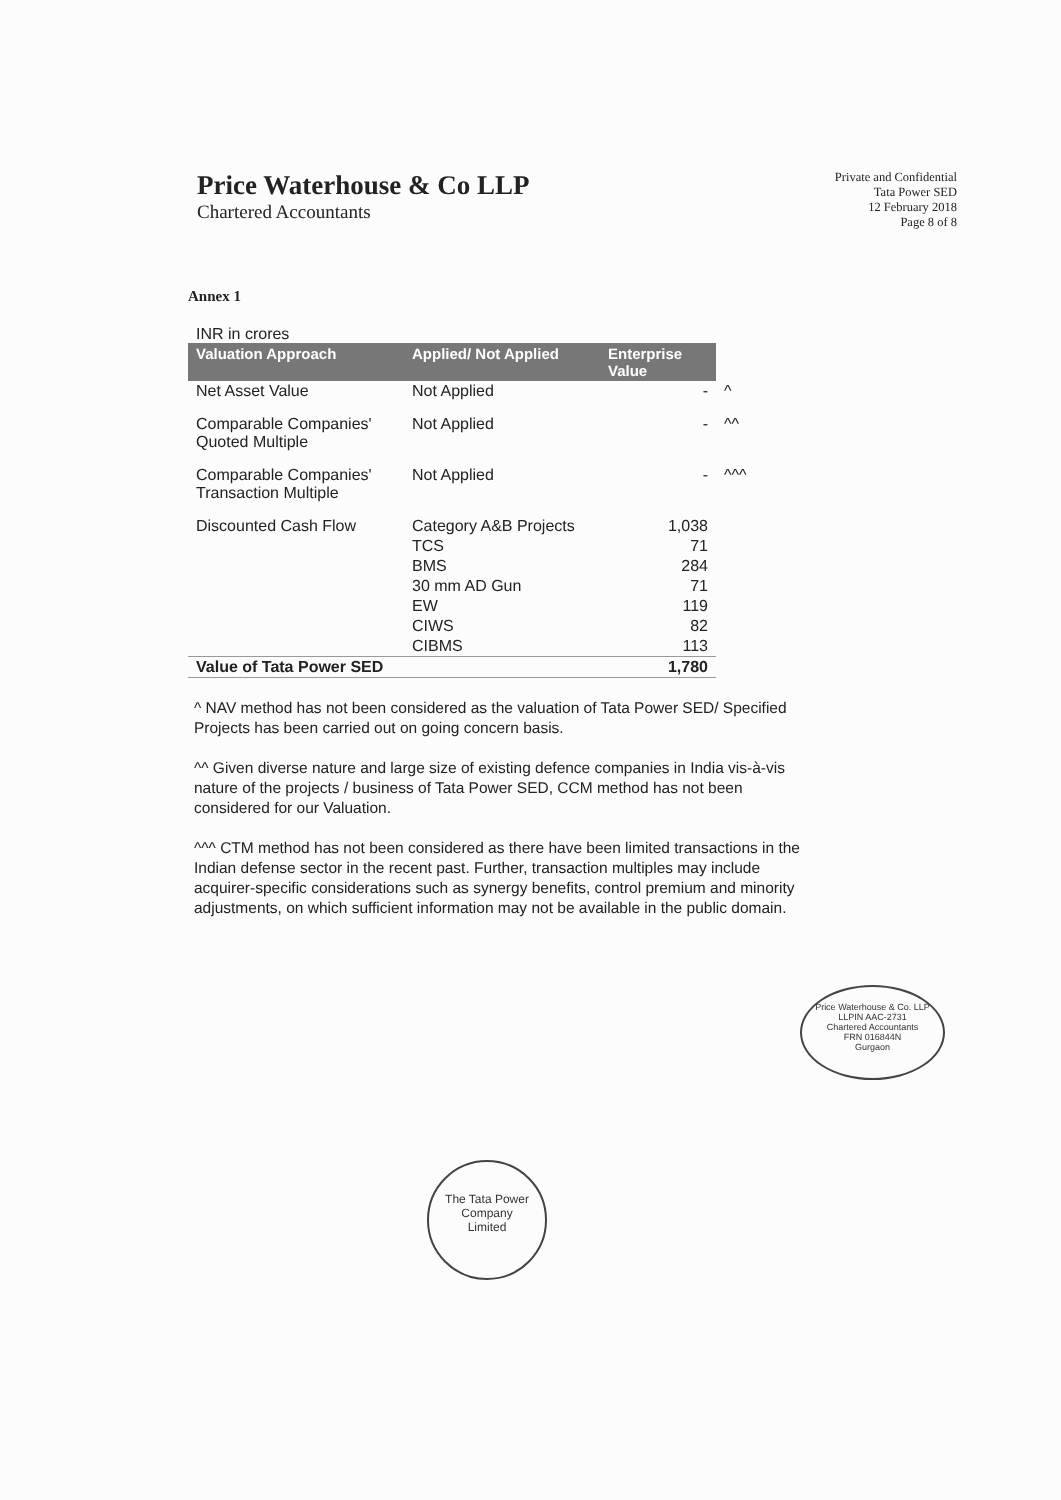Price Waterhouse & Co LLP
Chartered Accountants
Private and Confidential
Tata Power SED
12 February 2018
Page 8 of 8
Annex 1
INR in crores
| Valuation Approach | Applied/ Not Applied | Enterprise Value | |
| Net Asset Value | Not Applied | - | ^ |
| Comparable Companies' Quoted Multiple | Not Applied | - | ^^ |
| Comparable Companies' Transaction Multiple | Not Applied | - | ^^^ |
| Discounted Cash Flow | Category A&B Projects | 1,038 | |
| | TCS | 71 | |
| | BMS | 284 | |
| | 30 mm AD Gun | 71 | |
| | EW | 119 | |
| | CIWS | 82 | |
| | CIBMS | 113 | |
| Value of Tata Power SED | | 1,780 | |
^ NAV method has not been considered as the valuation of Tata Power SED/ Specified Projects has been carried out on going concern basis.
^^ Given diverse nature and large size of existing defence companies in India vis-à-vis nature of the projects / business of Tata Power SED, CCM method has not been considered for our Valuation.
^^^ CTM method has not been considered as there have been limited transactions in the Indian defense sector in the recent past. Further, transaction multiples may include acquirer-specific considerations such as synergy benefits, control premium and minority adjustments, on which sufficient information may not be available in the public domain.
Price Waterhouse & Co. LLP
LLPIN AAC-2731
Chartered Accountants
FRN 016844N
Gurgaon
The Tata Power
Company
Limited